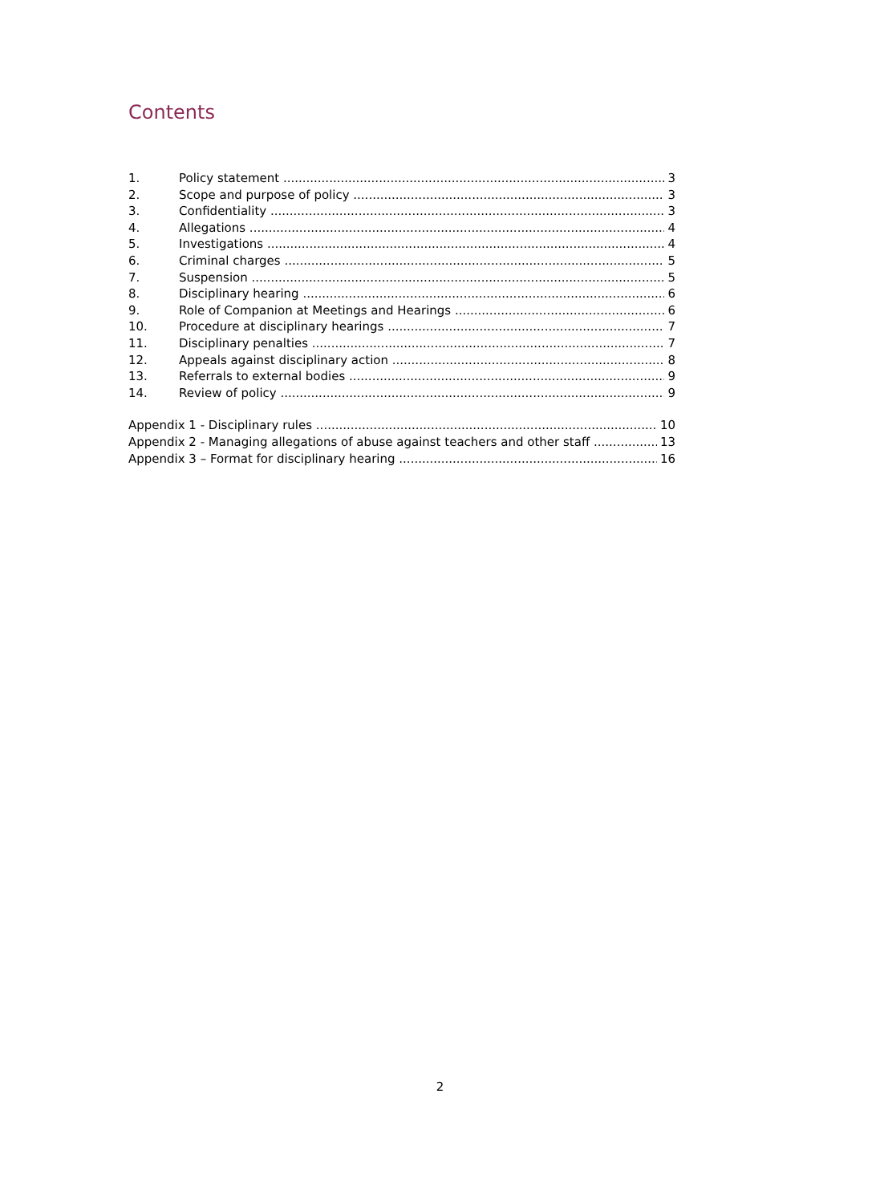Contents
1. Policy statement 3
2. Scope and purpose of policy 3
3. Confidentiality 3
4. Allegations 4
5. Investigations 4
6. Criminal charges 5
7. Suspension 5
8. Disciplinary hearing 6
9. Role of Companion at Meetings and Hearings 6
10. Procedure at disciplinary hearings 7
11. Disciplinary penalties 7
12. Appeals against disciplinary action 8
13. Referrals to external bodies 9
14. Review of policy 9
Appendix 1 - Disciplinary rules 10
Appendix 2 - Managing allegations of abuse against teachers and other staff 13
Appendix 3 – Format for disciplinary hearing 16
2